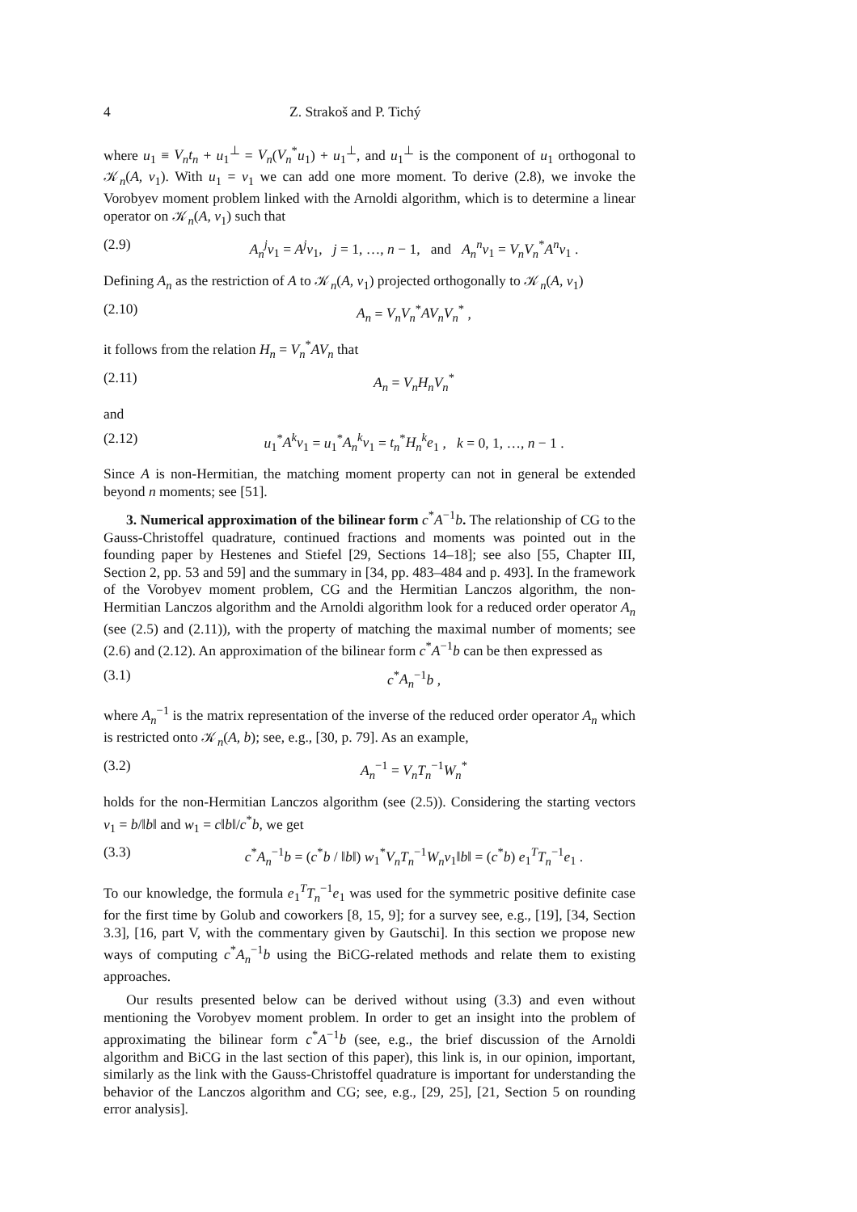4 Z. Strakoš and P. Tichý
where u<sub>1</sub> ≡ V<sub>n</sub>t<sub>n</sub> + u<sub>1</sub><sup>⊥</sup> = V<sub>n</sub>(V<sub>n</sub><sup>*</sup>u<sub>1</sub>) + u<sub>1</sub><sup>⊥</sup>, and u<sub>1</sub><sup>⊥</sup> is the component of u<sub>1</sub> orthogonal to 𝒦<sub>n</sub>(A, v<sub>1</sub>). With u<sub>1</sub> = v<sub>1</sub> we can add one more moment. To derive (2.8), we invoke the Vorobyev moment problem linked with the Arnoldi algorithm, which is to determine a linear operator on 𝒦<sub>n</sub>(A, v<sub>1</sub>) such that
(2.9) A<sub>n</sub><sup>j</sup>v<sub>1</sub> = A<sup>j</sup>v<sub>1</sub>, j = 1, …, n − 1, and A<sub>n</sub><sup>n</sup>v<sub>1</sub> = V<sub>n</sub>V<sub>n</sub><sup>*</sup>A<sup>n</sup>v<sub>1</sub> .
Defining A<sub>n</sub> as the restriction of A to 𝒦<sub>n</sub>(A, v<sub>1</sub>) projected orthogonally to 𝒦<sub>n</sub>(A, v<sub>1</sub>)
(2.10) A<sub>n</sub> = V<sub>n</sub>V<sub>n</sub><sup>*</sup>AV<sub>n</sub>V<sub>n</sub><sup>*</sup> ,
it follows from the relation H<sub>n</sub> = V<sub>n</sub><sup>*</sup>AV<sub>n</sub> that
(2.11) A<sub>n</sub> = V<sub>n</sub>H<sub>n</sub>V<sub>n</sub><sup>*</sup>
and
(2.12) u<sub>1</sub><sup>*</sup>A<sup>k</sup>v<sub>1</sub> = u<sub>1</sub><sup>*</sup>A<sub>n</sub><sup>k</sup>v<sub>1</sub> = t<sub>n</sub><sup>*</sup>H<sub>n</sub><sup>k</sup>e<sub>1</sub> , k = 0, 1, …, n − 1 .
Since A is non-Hermitian, the matching moment property can not in general be extended beyond n moments; see [51].
3. Numerical approximation of the bilinear form c<sup>*</sup>A<sup>−1</sup>b. The relationship of CG to the Gauss-Christoffel quadrature, continued fractions and moments was pointed out in the founding paper by Hestenes and Stiefel [29, Sections 14–18]; see also [55, Chapter III, Section 2, pp. 53 and 59] and the summary in [34, pp. 483–484 and p. 493]. In the framework of the Vorobyev moment problem, CG and the Hermitian Lanczos algorithm, the non-Hermitian Lanczos algorithm and the Arnoldi algorithm look for a reduced order operator A<sub>n</sub> (see (2.5) and (2.11)), with the property of matching the maximal number of moments; see (2.6) and (2.12). An approximation of the bilinear form c<sup>*</sup>A<sup>−1</sup>b can be then expressed as
(3.1) c<sup>*</sup>A<sub>n</sub><sup>−1</sup>b ,
where A<sub>n</sub><sup>−1</sup> is the matrix representation of the inverse of the reduced order operator A<sub>n</sub> which is restricted onto 𝒦<sub>n</sub>(A, b); see, e.g., [30, p. 79]. As an example,
(3.2) A<sub>n</sub><sup>−1</sup> = V<sub>n</sub>T<sub>n</sub><sup>−1</sup>W<sub>n</sub><sup>*</sup>
holds for the non-Hermitian Lanczos algorithm (see (2.5)). Considering the starting vectors v<sub>1</sub> = b/‖b‖ and w<sub>1</sub> = c‖b‖/c<sup>*</sup>b, we get
(3.3) c<sup>*</sup>A<sub>n</sub><sup>−1</sup>b = (c<sup>*</sup>b / ‖b‖) w<sub>1</sub><sup>*</sup>V<sub>n</sub>T<sub>n</sub><sup>−1</sup>W<sub>n</sub>v<sub>1</sub>‖b‖ = (c<sup>*</sup>b) e<sub>1</sub><sup>T</sup>T<sub>n</sub><sup>−1</sup>e<sub>1</sub> .
To our knowledge, the formula e<sub>1</sub><sup>T</sup>T<sub>n</sub><sup>−1</sup>e<sub>1</sub> was used for the symmetric positive definite case for the first time by Golub and coworkers [8, 15, 9]; for a survey see, e.g., [19], [34, Section 3.3], [16, part V, with the commentary given by Gautschi]. In this section we propose new ways of computing c<sup>*</sup>A<sub>n</sub><sup>−1</sup>b using the BiCG-related methods and relate them to existing approaches.
Our results presented below can be derived without using (3.3) and even without mentioning the Vorobyev moment problem. In order to get an insight into the problem of approximating the bilinear form c<sup>*</sup>A<sup>−1</sup>b (see, e.g., the brief discussion of the Arnoldi algorithm and BiCG in the last section of this paper), this link is, in our opinion, important, similarly as the link with the Gauss-Christoffel quadrature is important for understanding the behavior of the Lanczos algorithm and CG; see, e.g., [29, 25], [21, Section 5 on rounding error analysis].